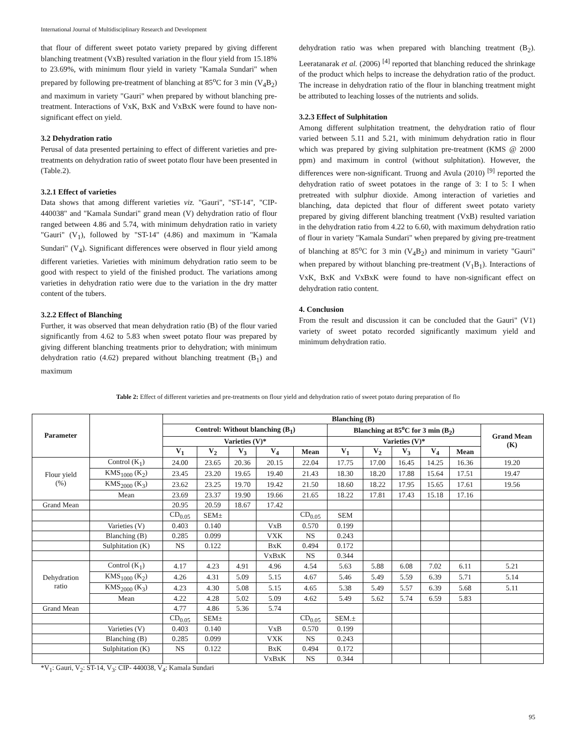International Journal of Multidisciplinary Research and Development
that flour of different sweet potato variety prepared by giving different blanching treatment (VxB) resulted variation in the flour yield from 15.18% to 23.69%, with minimum flour yield in variety "Kamala Sundari" when prepared by following pre-treatment of blanching at 85<sup>o</sup>C for 3 min (V<sub>4</sub>B<sub>2</sub>) and maximum in variety "Gauri" when prepared by without blanching pre-treatment. Interactions of VxK, BxK and VxBxK were found to have non-significant effect on yield.
3.2 Dehydration ratio
Perusal of data presented pertaining to effect of different varieties and pre-treatments on dehydration ratio of sweet potato flour have been presented in (Table.2).
3.2.1 Effect of varieties
Data shows that among different varieties viz. "Gauri", "ST-14", "CIP-440038" and "Kamala Sundari" grand mean (V) dehydration ratio of flour ranged between 4.86 and 5.74, with minimum dehydration ratio in variety "Gauri" (V<sub>1</sub>), followed by "ST-14" (4.86) and maximum in "Kamala Sundari" (V<sub>4</sub>). Significant differences were observed in flour yield among different varieties. Varieties with minimum dehydration ratio seem to be good with respect to yield of the finished product. The variations among varieties in dehydration ratio were due to the variation in the dry matter content of the tubers.
3.2.2 Effect of Blanching
Further, it was observed that mean dehydration ratio (B) of the flour varied significantly from 4.62 to 5.83 when sweet potato flour was prepared by giving different blanching treatments prior to dehydration; with minimum dehydration ratio (4.62) prepared without blanching treatment (B<sub>1</sub>) and maximum
dehydration ratio was when prepared with blanching treatment (B<sub>2</sub>). Leeratanarak et al. (2006) <sup>[4]</sup> reported that blanching reduced the shrinkage of the product which helps to increase the dehydration ratio of the product. The increase in dehydration ratio of the flour in blanching treatment might be attributed to leaching losses of the nutrients and solids.
3.2.3 Effect of Sulphitation
Among different sulphitation treatment, the dehydration ratio of flour varied between 5.11 and 5.21, with minimum dehydration ratio in flour which was prepared by giving sulphitation pre-treatment (KMS @ 2000 ppm) and maximum in control (without sulphitation). However, the differences were non-significant. Truong and Avula (2010) <sup>[9]</sup> reported the dehydration ratio of sweet potatoes in the range of 3: I to 5: I when pretreated with sulphur dioxide. Among interaction of varieties and blanching, data depicted that flour of different sweet potato variety prepared by giving different blanching treatment (VxB) resulted variation in the dehydration ratio from 4.22 to 6.60, with maximum dehydration ratio of flour in variety "Kamala Sundari" when prepared by giving pre-treatment of blanching at 85<sup>o</sup>C for 3 min (V<sub>4</sub>B<sub>2</sub>) and minimum in variety "Gauri" when prepared by without blanching pre-treatment (V<sub>1</sub>B<sub>1</sub>). Interactions of VxK, BxK and VxBxK were found to have non-significant effect on dehydration ratio content.
4. Conclusion
From the result and discussion it can be concluded that the Gauri" (V1) variety of sweet potato recorded significantly maximum yield and minimum dehydration ratio.
Table 2: Effect of different varieties and pre-treatments on flour yield and dehydration ratio of sweet potato during preparation of flo
| Parameter | | Blanching (B) | | | | | | | | | | |
| --- | --- | --- | --- | --- | --- | --- | --- | --- | --- | --- | --- | --- |
| | | Control: Without blanching (B<sub>1</sub>) | | | | | Blanching at 85<sup>o</sup>C for 3 min (B<sub>2</sub>) | | | | | Grand Mean (K) |
| | | Varieties (V)* | | | | | Varieties (V)* | | | | | |
| | | V<sub>1</sub> | V<sub>2</sub> | V<sub>3</sub> | V<sub>4</sub> | Mean | V<sub>1</sub> | V<sub>2</sub> | V<sub>3</sub> | V<sub>4</sub> | Mean | |
| Flour yield (%) | Control (K<sub>1</sub>) | 24.00 | 23.65 | 20.36 | 20.15 | 22.04 | 17.75 | 17.00 | 16.45 | 14.25 | 16.36 | 19.20 |
| | KMS<sub>1000</sub> (K<sub>2</sub>) | 23.45 | 23.20 | 19.65 | 19.40 | 21.43 | 18.30 | 18.20 | 17.88 | 15.64 | 17.51 | 19.47 |
| | KMS<sub>2000</sub> (K<sub>3</sub>) | 23.62 | 23.25 | 19.70 | 19.42 | 21.50 | 18.60 | 18.22 | 17.95 | 15.65 | 17.61 | 19.56 |
| | Mean | 23.69 | 23.37 | 19.90 | 19.66 | 21.65 | 18.22 | 17.81 | 17.43 | 15.18 | 17.16 | |
| Grand Mean | | 20.95 | 20.59 | 18.67 | 17.42 | | | | | | | |
| | | CD<sub>0.05</sub> | SEM± | | | CD<sub>0.05</sub> | SEM | | | | | |
| | Varieties (V) | 0.403 | 0.140 | | VxB | 0.570 | 0.199 | | | | | |
| | Blanching (B) | 0.285 | 0.099 | | VXK | NS | 0.243 | | | | | |
| | Sulphitation (K) | NS | 0.122 | | BxK | 0.494 | 0.172 | | | | | |
| | | | | | VxBxK | NS | 0.344 | | | | | |
| Dehydration ratio | Control (K<sub>1</sub>) | 4.17 | 4.23 | 4.91 | 4.96 | 4.54 | 5.63 | 5.88 | 6.08 | 7.02 | 6.11 | 5.21 |
| | KMS<sub>1000</sub> (K<sub>2</sub>) | 4.26 | 4.31 | 5.09 | 5.15 | 4.67 | 5.46 | 5.49 | 5.59 | 6.39 | 5.71 | 5.14 |
| | KMS<sub>2000</sub> (K<sub>3</sub>) | 4.23 | 4.30 | 5.08 | 5.15 | 4.65 | 5.38 | 5.49 | 5.57 | 6.39 | 5.68 | 5.11 |
| | Mean | 4.22 | 4.28 | 5.02 | 5.09 | 4.62 | 5.49 | 5.62 | 5.74 | 6.59 | 5.83 | |
| Grand Mean | | 4.77 | 4.86 | 5.36 | 5.74 | | | | | | | |
| | | CD<sub>0.05</sub> | SEM± | | | CD<sub>0.05</sub> | SEM.± | | | | | |
| | Varieties (V) | 0.403 | 0.140 | | VxB | 0.570 | 0.199 | | | | | |
| | Blanching (B) | 0.285 | 0.099 | | VXK | NS | 0.243 | | | | | |
| | Sulphitation (K) | NS | 0.122 | | BxK | 0.494 | 0.172 | | | | | |
| | | | | | VxBxK | NS | 0.344 | | | | | |
*V<sub>1</sub>: Gauri, V<sub>2</sub>: ST-14, V<sub>3</sub>: CIP- 440038, V<sub>4</sub>: Kamala Sundari
95